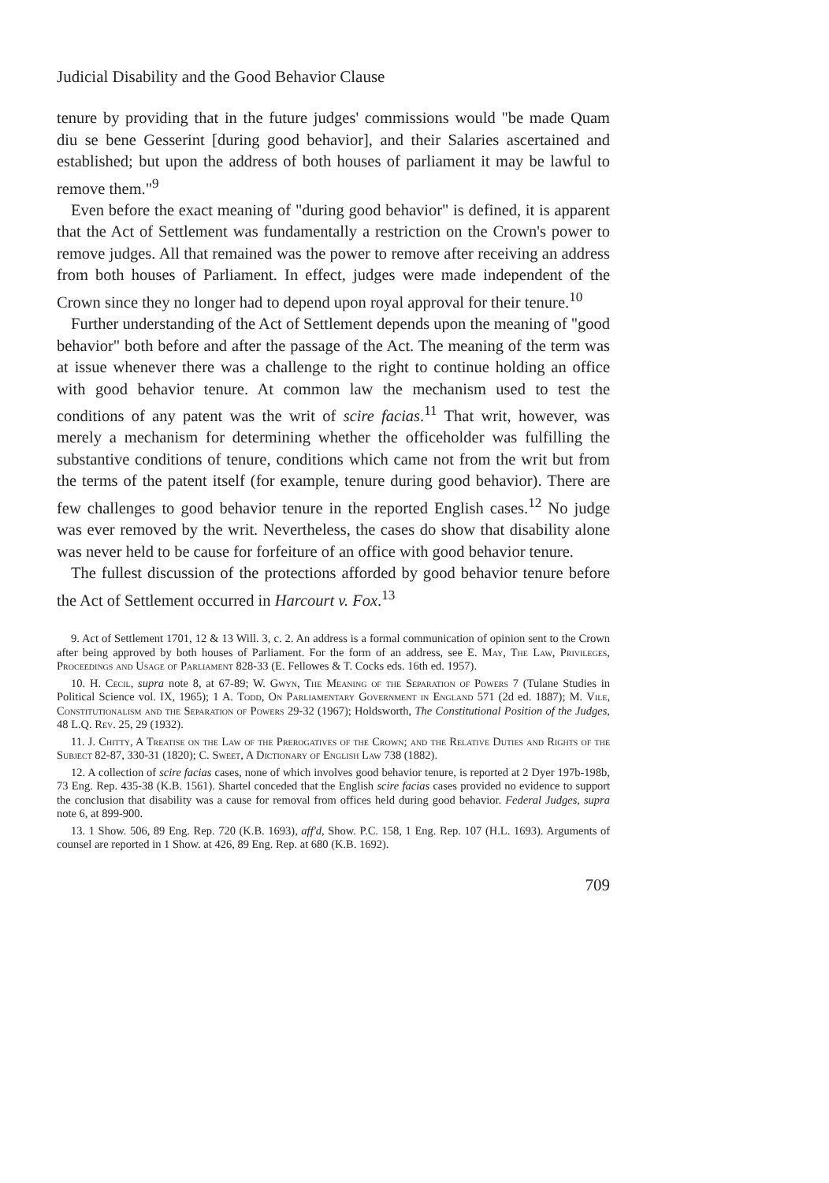Judicial Disability and the Good Behavior Clause
tenure by providing that in the future judges' commissions would "be made Quam diu se bene Gesserint [during good behavior], and their Salaries ascertained and established; but upon the address of both houses of parliament it may be lawful to remove them."<sup>9</sup>
Even before the exact meaning of "during good behavior" is defined, it is apparent that the Act of Settlement was fundamentally a restriction on the Crown's power to remove judges. All that remained was the power to remove after receiving an address from both houses of Parliament. In effect, judges were made independent of the Crown since they no longer had to depend upon royal approval for their tenure.<sup>10</sup>
Further understanding of the Act of Settlement depends upon the meaning of "good behavior" both before and after the passage of the Act. The meaning of the term was at issue whenever there was a challenge to the right to continue holding an office with good behavior tenure. At common law the mechanism used to test the conditions of any patent was the writ of scire facias.<sup>11</sup> That writ, however, was merely a mechanism for determining whether the officeholder was fulfilling the substantive conditions of tenure, conditions which came not from the writ but from the terms of the patent itself (for example, tenure during good behavior). There are few challenges to good behavior tenure in the reported English cases.<sup>12</sup> No judge was ever removed by the writ. Nevertheless, the cases do show that disability alone was never held to be cause for forfeiture of an office with good behavior tenure.
The fullest discussion of the protections afforded by good behavior tenure before the Act of Settlement occurred in Harcourt v. Fox.<sup>13</sup>
9. Act of Settlement 1701, 12 & 13 Will. 3, c. 2. An address is a formal communication of opinion sent to the Crown after being approved by both houses of Parliament. For the form of an address, see E. May, The Law, Privileges, Proceedings and Usage of Parliament 828-33 (E. Fellowes & T. Cocks eds. 16th ed. 1957).
10. H. Cecil, supra note 8, at 67-89; W. Gwyn, The Meaning of the Separation of Powers 7 (Tulane Studies in Political Science vol. IX, 1965); 1 A. Todd, On Parliamentary Government in England 571 (2d ed. 1887); M. Vile, Constitutionalism and the Separation of Powers 29-32 (1967); Holdsworth, The Constitutional Position of the Judges, 48 L.Q. Rev. 25, 29 (1932).
11. J. Chitty, A Treatise on the Law of the Prerogatives of the Crown; and the Relative Duties and Rights of the Subject 82-87, 330-31 (1820); C. Sweet, A Dictionary of English Law 738 (1882).
12. A collection of scire facias cases, none of which involves good behavior tenure, is reported at 2 Dyer 197b-198b, 73 Eng. Rep. 435-38 (K.B. 1561). Shartel conceded that the English scire facias cases provided no evidence to support the conclusion that disability was a cause for removal from offices held during good behavior. Federal Judges, supra note 6, at 899-900.
13. 1 Show. 506, 89 Eng. Rep. 720 (K.B. 1693), aff'd, Show. P.C. 158, 1 Eng. Rep. 107 (H.L. 1693). Arguments of counsel are reported in 1 Show. at 426, 89 Eng. Rep. at 680 (K.B. 1692).
709